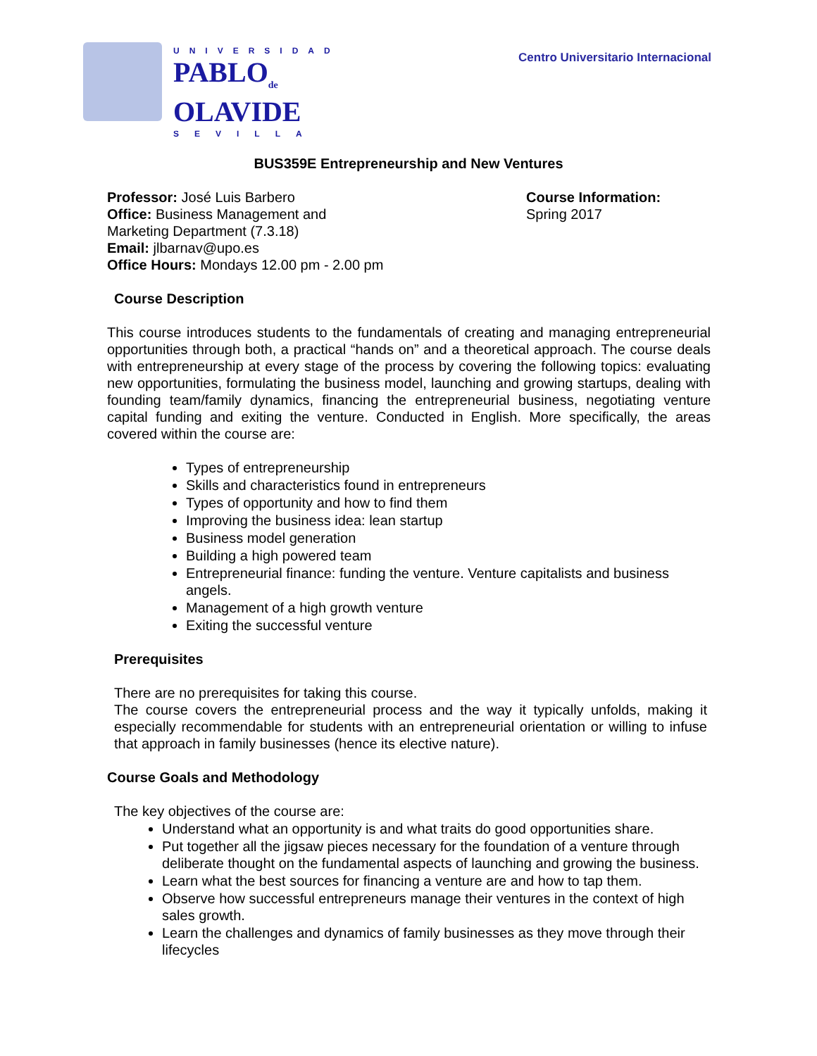UNIVERSIDAD
PABLO<sub>de</sub>
OLAVIDE
SEVILLA
Centro Universitario Internacional
BUS359E Entrepreneurship and New Ventures
Professor: José Luis Barbero
Office: Business Management and
Marketing Department (7.3.18)
Email: jlbarnav@upo.es
Office Hours: Mondays 12.00 pm - 2.00 pm
Course Information:
Spring 2017
Course Description
This course introduces students to the fundamentals of creating and managing entrepreneurial opportunities through both, a practical “hands on” and a theoretical approach. The course deals with entrepreneurship at every stage of the process by covering the following topics: evaluating new opportunities, formulating the business model, launching and growing startups, dealing with founding team/family dynamics, financing the entrepreneurial business, negotiating venture capital funding and exiting the venture. Conducted in English. More specifically, the areas covered within the course are:
Types of entrepreneurship
Skills and characteristics found in entrepreneurs
Types of opportunity and how to find them
Improving the business idea: lean startup
Business model generation
Building a high powered team
Entrepreneurial finance: funding the venture. Venture capitalists and business angels.
Management of a high growth venture
Exiting the successful venture
Prerequisites
There are no prerequisites for taking this course.
The course covers the entrepreneurial process and the way it typically unfolds, making it especially recommendable for students with an entrepreneurial orientation or willing to infuse that approach in family businesses (hence its elective nature).
Course Goals and Methodology
The key objectives of the course are:
Understand what an opportunity is and what traits do good opportunities share.
Put together all the jigsaw pieces necessary for the foundation of a venture through deliberate thought on the fundamental aspects of launching and growing the business.
Learn what the best sources for financing a venture are and how to tap them.
Observe how successful entrepreneurs manage their ventures in the context of high sales growth.
Learn the challenges and dynamics of family businesses as they move through their lifecycles